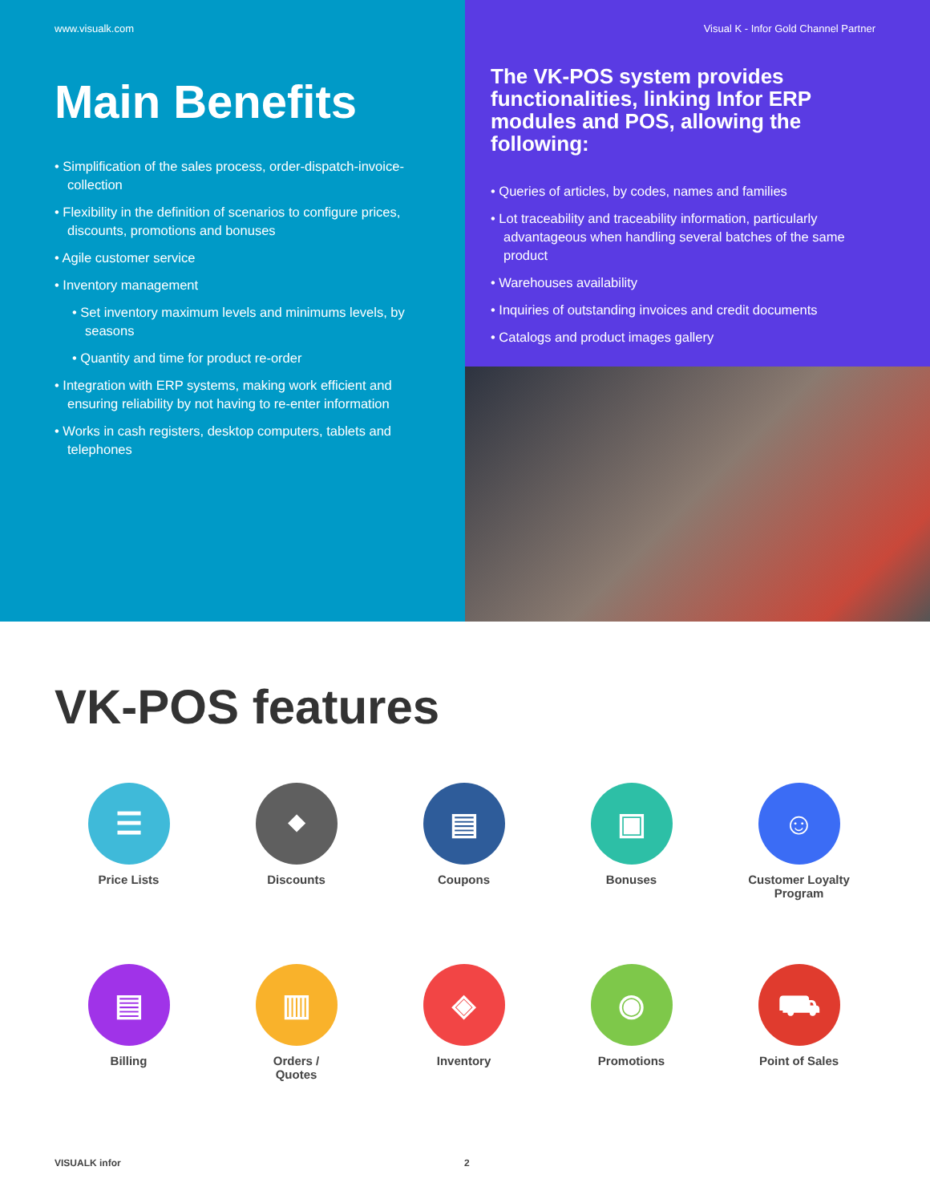www.visualk.com
Main Benefits
• Simplification of the sales process, order-dispatch-invoice-collection
• Flexibility in the definition of scenarios to configure prices, discounts, promotions and bonuses
• Agile customer service
• Inventory management
• Set inventory maximum levels and minimums levels, by seasons
• Quantity and time for product re-order
• Integration with ERP systems, making work efficient and ensuring reliability by not having to re-enter information
• Works in cash registers, desktop computers, tablets and telephones
Visual K - Infor Gold Channel Partner
The VK-POS system provides functionalities, linking Infor ERP modules and POS, allowing the following:
• Queries of articles, by codes, names and families
• Lot traceability and traceability information, particularly advantageous when handling several batches of the same product
• Warehouses availability
• Inquiries of outstanding invoices and credit documents
• Catalogs and product images gallery
VK-POS features
☰
Price Lists
⬥
Discounts
▤
Coupons
▣
Bonuses
☺
Customer Loyalty
Program
▤
Billing
▥
Orders /
Quotes
◈
Inventory
◉
Promotions
⛟
Point of Sales
VISUALK infor 2